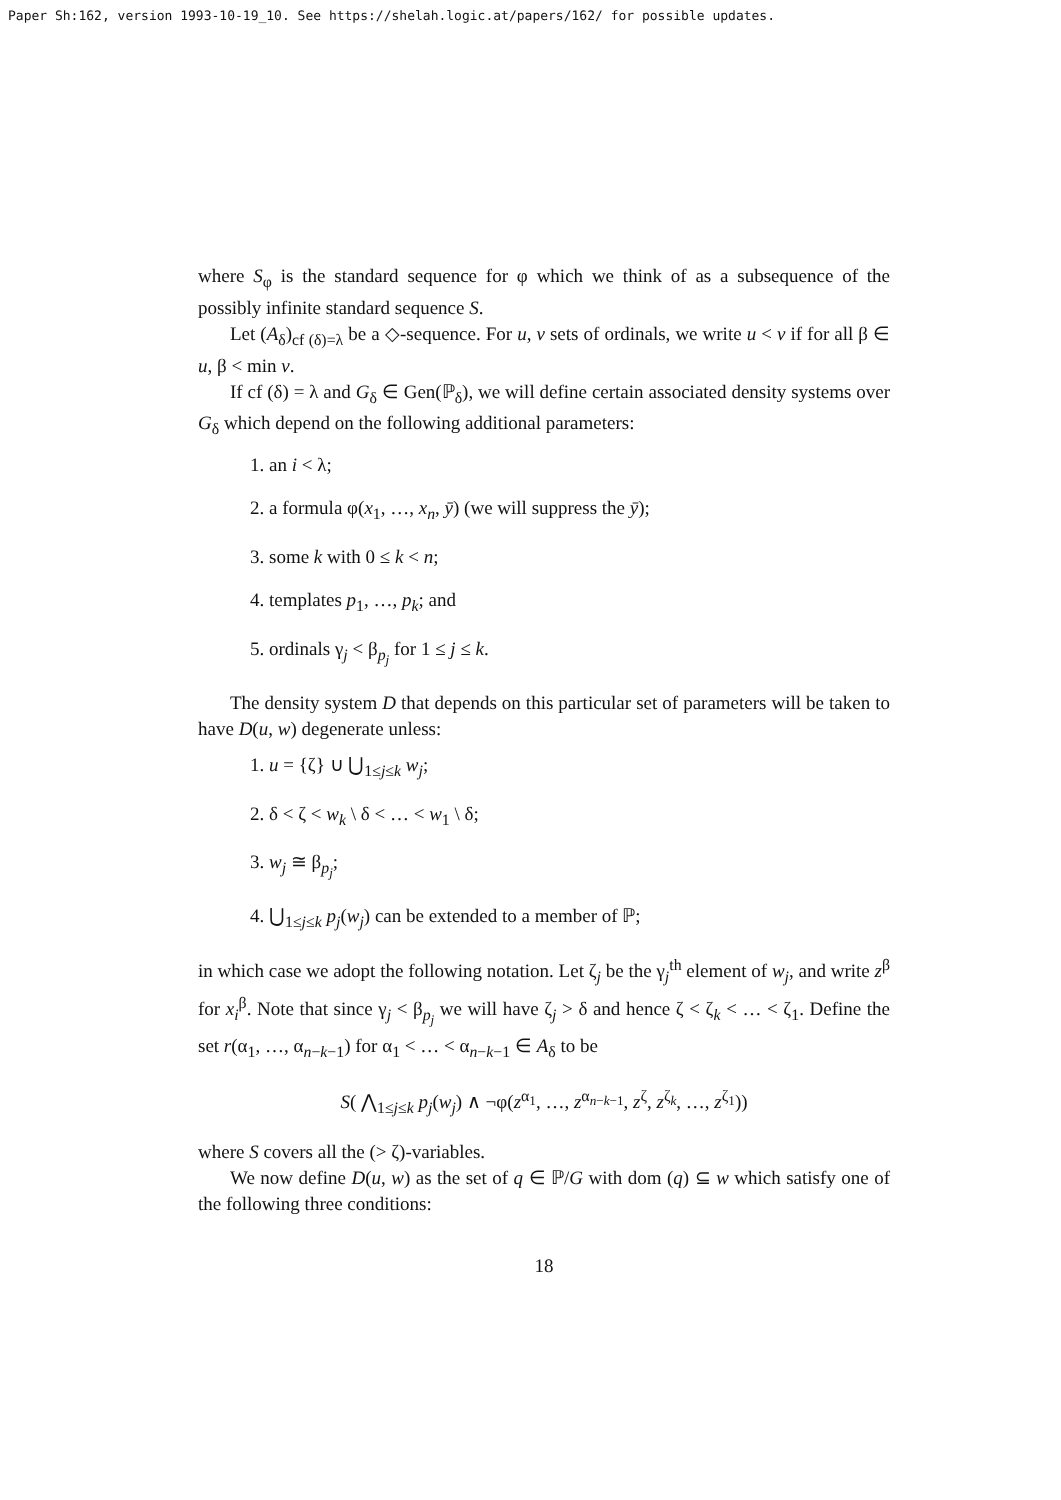Paper Sh:162, version 1993-10-19_10. See https://shelah.logic.at/papers/162/ for possible updates.
where S<sub>φ</sub> is the standard sequence for φ which we think of as a subsequence of the possibly infinite standard sequence S.
Let (A<sub>δ</sub>)<sub>cf (δ)=λ</sub> be a ◇-sequence. For u, v sets of ordinals, we write u < v if for all β ∈ u, β < min v.
If cf (δ) = λ and G<sub>δ</sub> ∈ Gen(ℙ<sub>δ</sub>), we will define certain associated density systems over G<sub>δ</sub> which depend on the following additional parameters:
1. an i < λ;
2. a formula φ(x<sub>1</sub>, …, x<sub>n</sub>, ȳ) (we will suppress the ȳ);
3. some k with 0 ≤ k < n;
4. templates p<sub>1</sub>, …, p<sub>k</sub>; and
5. ordinals γ<sub>j</sub> < β<sub>p<sub>j</sub></sub> for 1 ≤ j ≤ k.
The density system D that depends on this particular set of parameters will be taken to have D(u, w) degenerate unless:
1. u = {ζ} ∪ ⋃<sub>1≤j≤k</sub> w<sub>j</sub>;
2. δ < ζ < w<sub>k</sub> \ δ < … < w<sub>1</sub> \ δ;
3. w<sub>j</sub> ≅ β<sub>p<sub>j</sub></sub>;
4. ⋃<sub>1≤j≤k</sub> p<sub>j</sub>(w<sub>j</sub>) can be extended to a member of ℙ;
in which case we adopt the following notation. Let ζ<sub>j</sub> be the γ<sub>j</sub><sup>th</sup> element of w<sub>j</sub>, and write z<sup>β</sup> for x<sub>i</sub><sup>β</sup>. Note that since γ<sub>j</sub> < β<sub>p<sub>j</sub></sub> we will have ζ<sub>j</sub> > δ and hence ζ < ζ<sub>k</sub> < … < ζ<sub>1</sub>. Define the set r(α<sub>1</sub>, …, α<sub>n−k−1</sub>) for α<sub>1</sub> < … < α<sub>n−k−1</sub> ∈ A<sub>δ</sub> to be
S( ⋀<sub>1≤j≤k</sub> p<sub>j</sub>(w<sub>j</sub>) ∧ ¬φ(z<sup>α<sub>1</sub></sup>, …, z<sup>α<sub>n−k−1</sub></sup>, z<sup>ζ</sup>, z<sup>ζ<sub>k</sub></sup>, …, z<sup>ζ<sub>1</sub></sup>))
where S covers all the (> ζ)-variables.
We now define D(u, w) as the set of q ∈ ℙ/G with dom (q) ⊆ w which satisfy one of the following three conditions:
18